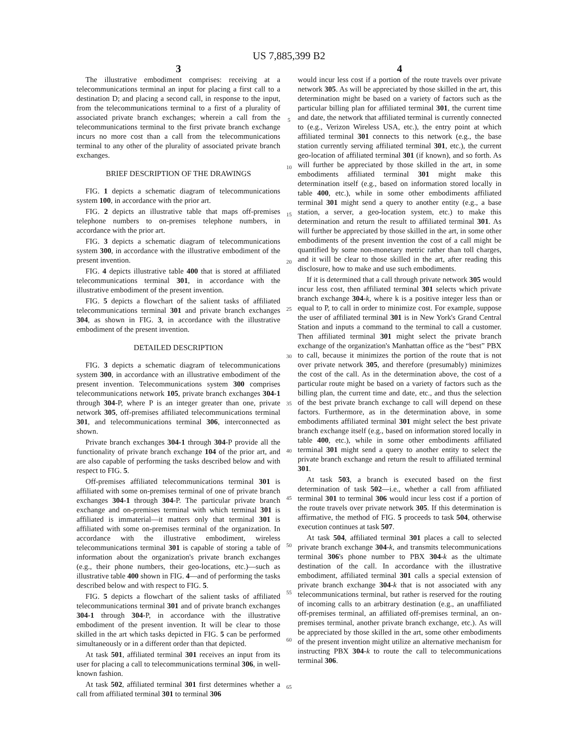US 7,885,399 B2
3
The illustrative embodiment comprises: receiving at a telecommunications terminal an input for placing a first call to a destination D; and placing a second call, in response to the input, from the telecommunications terminal to a first of a plurality of associated private branch exchanges; wherein a call from the telecommunications terminal to the first private branch exchange incurs no more cost than a call from the telecommunications terminal to any other of the plurality of associated private branch exchanges.
BRIEF DESCRIPTION OF THE DRAWINGS
FIG. 1 depicts a schematic diagram of telecommunications system 100, in accordance with the prior art.
FIG. 2 depicts an illustrative table that maps off-premises telephone numbers to on-premises telephone numbers, in accordance with the prior art.
FIG. 3 depicts a schematic diagram of telecommunications system 300, in accordance with the illustrative embodiment of the present invention.
FIG. 4 depicts illustrative table 400 that is stored at affiliated telecommunications terminal 301, in accordance with the illustrative embodiment of the present invention.
FIG. 5 depicts a flowchart of the salient tasks of affiliated telecommunications terminal 301 and private branch exchanges 304, as shown in FIG. 3, in accordance with the illustrative embodiment of the present invention.
DETAILED DESCRIPTION
FIG. 3 depicts a schematic diagram of telecommunications system 300, in accordance with an illustrative embodiment of the present invention. Telecommunications system 300 comprises telecommunications network 105, private branch exchanges 304-1 through 304-P, where P is an integer greater than one, private network 305, off-premises affiliated telecommunications terminal 301, and telecommunications terminal 306, interconnected as shown.
Private branch exchanges 304-1 through 304-P provide all the functionality of private branch exchange 104 of the prior art, and are also capable of performing the tasks described below and with respect to FIG. 5.
Off-premises affiliated telecommunications terminal 301 is affiliated with some on-premises terminal of one of private branch exchanges 304-1 through 304-P. The particular private branch exchange and on-premises terminal with which terminal 301 is affiliated is immaterial—it matters only that terminal 301 is affiliated with some on-premises terminal of the organization. In accordance with the illustrative embodiment, wireless telecommunications terminal 301 is capable of storing a table of information about the organization's private branch exchanges (e.g., their phone numbers, their geo-locations, etc.)—such as illustrative table 400 shown in FIG. 4—and of performing the tasks described below and with respect to FIG. 5.
FIG. 5 depicts a flowchart of the salient tasks of affiliated telecommunications terminal 301 and of private branch exchanges 304-1 through 304-P, in accordance with the illustrative embodiment of the present invention. It will be clear to those skilled in the art which tasks depicted in FIG. 5 can be performed simultaneously or in a different order than that depicted.
At task 501, affiliated terminal 301 receives an input from its user for placing a call to telecommunications terminal 306, in well-known fashion.
At task 502, affiliated terminal 301 first determines whether a call from affiliated terminal 301 to terminal 306
5
10
15
20
25
30
35
40
45
50
55
60
65
4
would incur less cost if a portion of the route travels over private network 305. As will be appreciated by those skilled in the art, this determination might be based on a variety of factors such as the particular billing plan for affiliated terminal 301, the current time and date, the network that affiliated terminal is currently connected to (e.g., Verizon Wireless USA, etc.), the entry point at which affiliated terminal 301 connects to this network (e.g., the base station currently serving affiliated terminal 301, etc.), the current geo-location of affiliated terminal 301 (if known), and so forth. As will further be appreciated by those skilled in the art, in some embodiments affiliated terminal 301 might make this determination itself (e.g., based on information stored locally in table 400, etc.), while in some other embodiments affiliated terminal 301 might send a query to another entity (e.g., a base station, a server, a geo-location system, etc.) to make this determination and return the result to affiliated terminal 301. As will further be appreciated by those skilled in the art, in some other embodiments of the present invention the cost of a call might be quantified by some non-monetary metric rather than toll charges, and it will be clear to those skilled in the art, after reading this disclosure, how to make and use such embodiments.
If it is determined that a call through private network 305 would incur less cost, then affiliated terminal 301 selects which private branch exchange 304-k, where k is a positive integer less than or equal to P, to call in order to minimize cost. For example, suppose the user of affiliated terminal 301 is in New York's Grand Central Station and inputs a command to the terminal to call a customer. Then affiliated terminal 301 might select the private branch exchange of the organization's Manhattan office as the “best” PBX to call, because it minimizes the portion of the route that is not over private network 305, and therefore (presumably) minimizes the cost of the call. As in the determination above, the cost of a particular route might be based on a variety of factors such as the billing plan, the current time and date, etc., and thus the selection of the best private branch exchange to call will depend on these factors. Furthermore, as in the determination above, in some embodiments affiliated terminal 301 might select the best private branch exchange itself (e.g., based on information stored locally in table 400, etc.), while in some other embodiments affiliated terminal 301 might send a query to another entity to select the private branch exchange and return the result to affiliated terminal 301.
At task 503, a branch is executed based on the first determination of task 502—i.e., whether a call from affiliated terminal 301 to terminal 306 would incur less cost if a portion of the route travels over private network 305. If this determination is affirmative, the method of FIG. 5 proceeds to task 504, otherwise execution continues at task 507.
At task 504, affiliated terminal 301 places a call to selected private branch exchange 304-k, and transmits telecommunications terminal 306's phone number to PBX 304-k as the ultimate destination of the call. In accordance with the illustrative embodiment, affiliated terminal 301 calls a special extension of private branch exchange 304-k that is not associated with any telecommunications terminal, but rather is reserved for the routing of incoming calls to an arbitrary destination (e.g., an unaffiliated off-premises terminal, an affiliated off-premises terminal, an on-premises terminal, another private branch exchange, etc.). As will be appreciated by those skilled in the art, some other embodiments of the present invention might utilize an alternative mechanism for instructing PBX 304-k to route the call to telecommunications terminal 306.